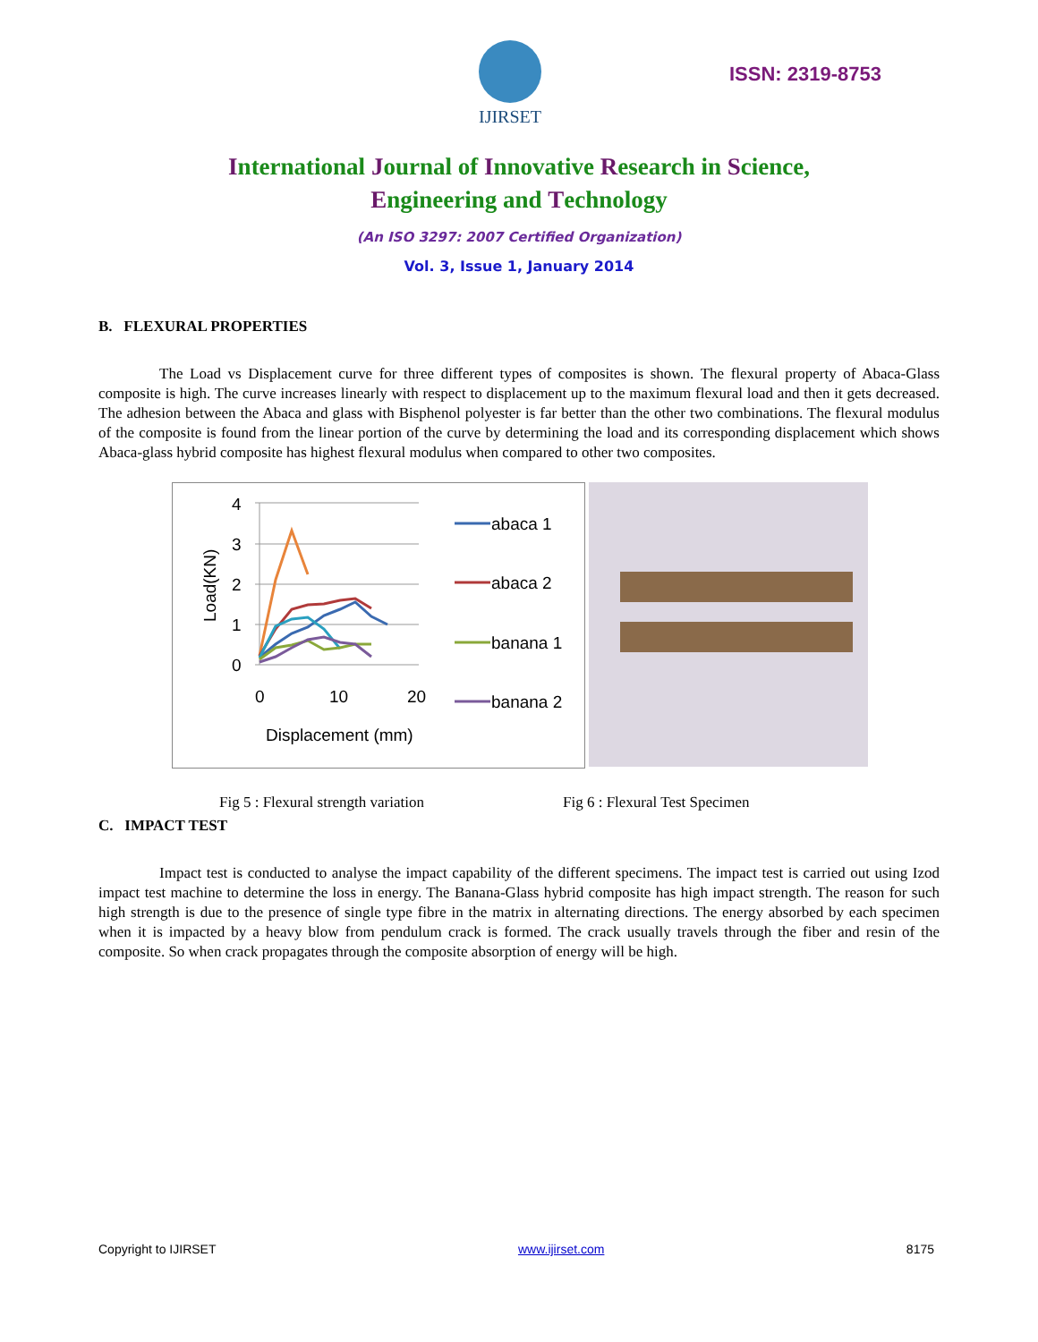IJIRSET
ISSN: 2319-8753
International Journal of Innovative Research in Science,
Engineering and Technology
(An ISO 3297: 2007 Certified Organization)
Vol. 3, Issue 1, January 2014
B. FLEXURAL PROPERTIES
The Load vs Displacement curve for three different types of composites is shown. The flexural property of Abaca-Glass composite is high. The curve increases linearly with respect to displacement up to the maximum flexural load and then it gets decreased. The adhesion between the Abaca and glass with Bisphenol polyester is far better than the other two combinations. The flexural modulus of the composite is found from the linear portion of the curve by determining the load and its corresponding displacement which shows Abaca-glass hybrid composite has highest flexural modulus when compared to other two composites.
4
3
2
1
0
0
10
20
Displacement (mm)
Load(KN)
abaca 1
abaca 2
banana 1
banana 2
Fig 5 : Flexural strength variation Fig 6 : Flexural Test Specimen
C. IMPACT TEST
Impact test is conducted to analyse the impact capability of the different specimens. The impact test is carried out using Izod impact test machine to determine the loss in energy. The Banana-Glass hybrid composite has high impact strength. The reason for such high strength is due to the presence of single type fibre in the matrix in alternating directions. The energy absorbed by each specimen when it is impacted by a heavy blow from pendulum crack is formed. The crack usually travels through the fiber and resin of the composite. So when crack propagates through the composite absorption of energy will be high.
Copyright to IJIRSET www.ijirset.com 8175